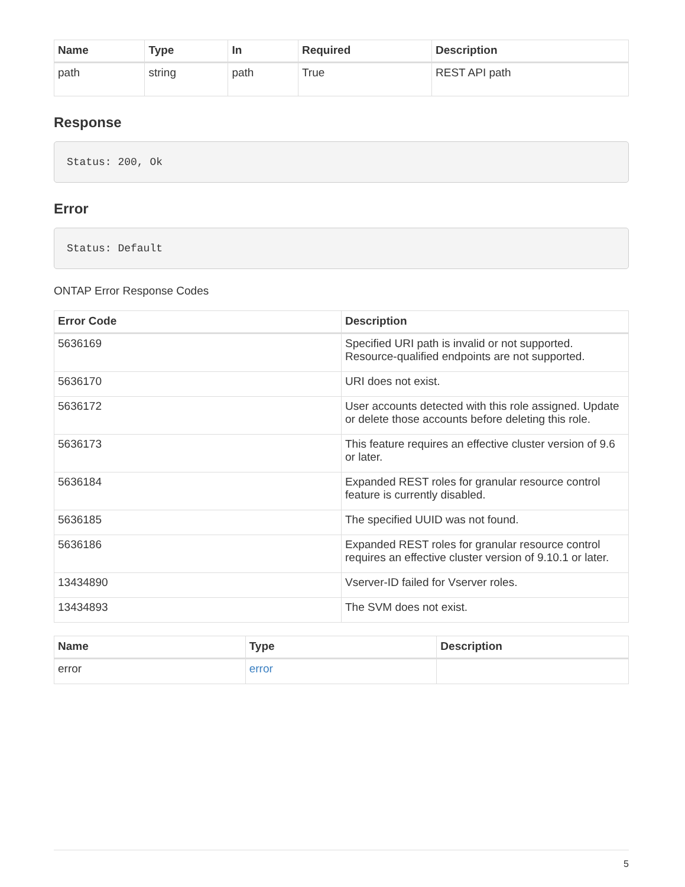| Name | Type | In | Required | Description |
| --- | --- | --- | --- | --- |
| path | string | path | True | REST API path |
Response
Status: 200, Ok
Error
Status: Default
ONTAP Error Response Codes
| Error Code | Description |
| --- | --- |
| 5636169 | Specified URI path is invalid or not supported. Resource-qualified endpoints are not supported. |
| 5636170 | URI does not exist. |
| 5636172 | User accounts detected with this role assigned. Update or delete those accounts before deleting this role. |
| 5636173 | This feature requires an effective cluster version of 9.6 or later. |
| 5636184 | Expanded REST roles for granular resource control feature is currently disabled. |
| 5636185 | The specified UUID was not found. |
| 5636186 | Expanded REST roles for granular resource control requires an effective cluster version of 9.10.1 or later. |
| 13434890 | Vserver-ID failed for Vserver roles. |
| 13434893 | The SVM does not exist. |
| Name | Type | Description |
| --- | --- | --- |
| error | error | |
5